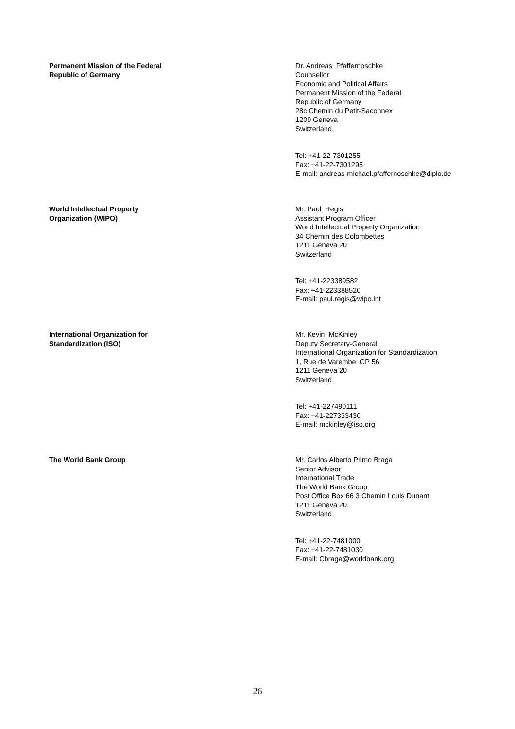Permanent Mission of the Federal
Republic of Germany
Dr. Andreas Pfaffernoschke
Counsellor
Economic and Political Affairs
Permanent Mission of the Federal
Republic of Germany
28c Chemin du Petit-Saconnex
1209 Geneva
Switzerland
Tel: +41-22-7301255
Fax: +41-22-7301295
E-mail: andreas-michael.pfaffernoschke@diplo.de
World Intellectual Property
Organization (WIPO)
Mr. Paul Regis
Assistant Program Officer
World Intellectual Property Organization
34 Chemin des Colombettes
1211 Geneva 20
Switzerland
Tel: +41-223389582
Fax: +41-223388520
E-mail: paul.regis@wipo.int
International Organization for
Standardization (ISO)
Mr. Kevin McKinley
Deputy Secretary-General
International Organization for Standardization
1, Rue de Varembe CP 56
1211 Geneva 20
Switzerland
Tel: +41-227490111
Fax: +41-227333430
E-mail: mckinley@iso.org
The World Bank Group Mr. Carlos Alberto Primo Braga
Senior Advisor
International Trade
The World Bank Group
Post Office Box 66 3 Chemin Louis Dunant
1211 Geneva 20
Switzerland
Tel: +41-22-7481000
Fax: +41-22-7481030
E-mail: Cbraga@worldbank.org
26